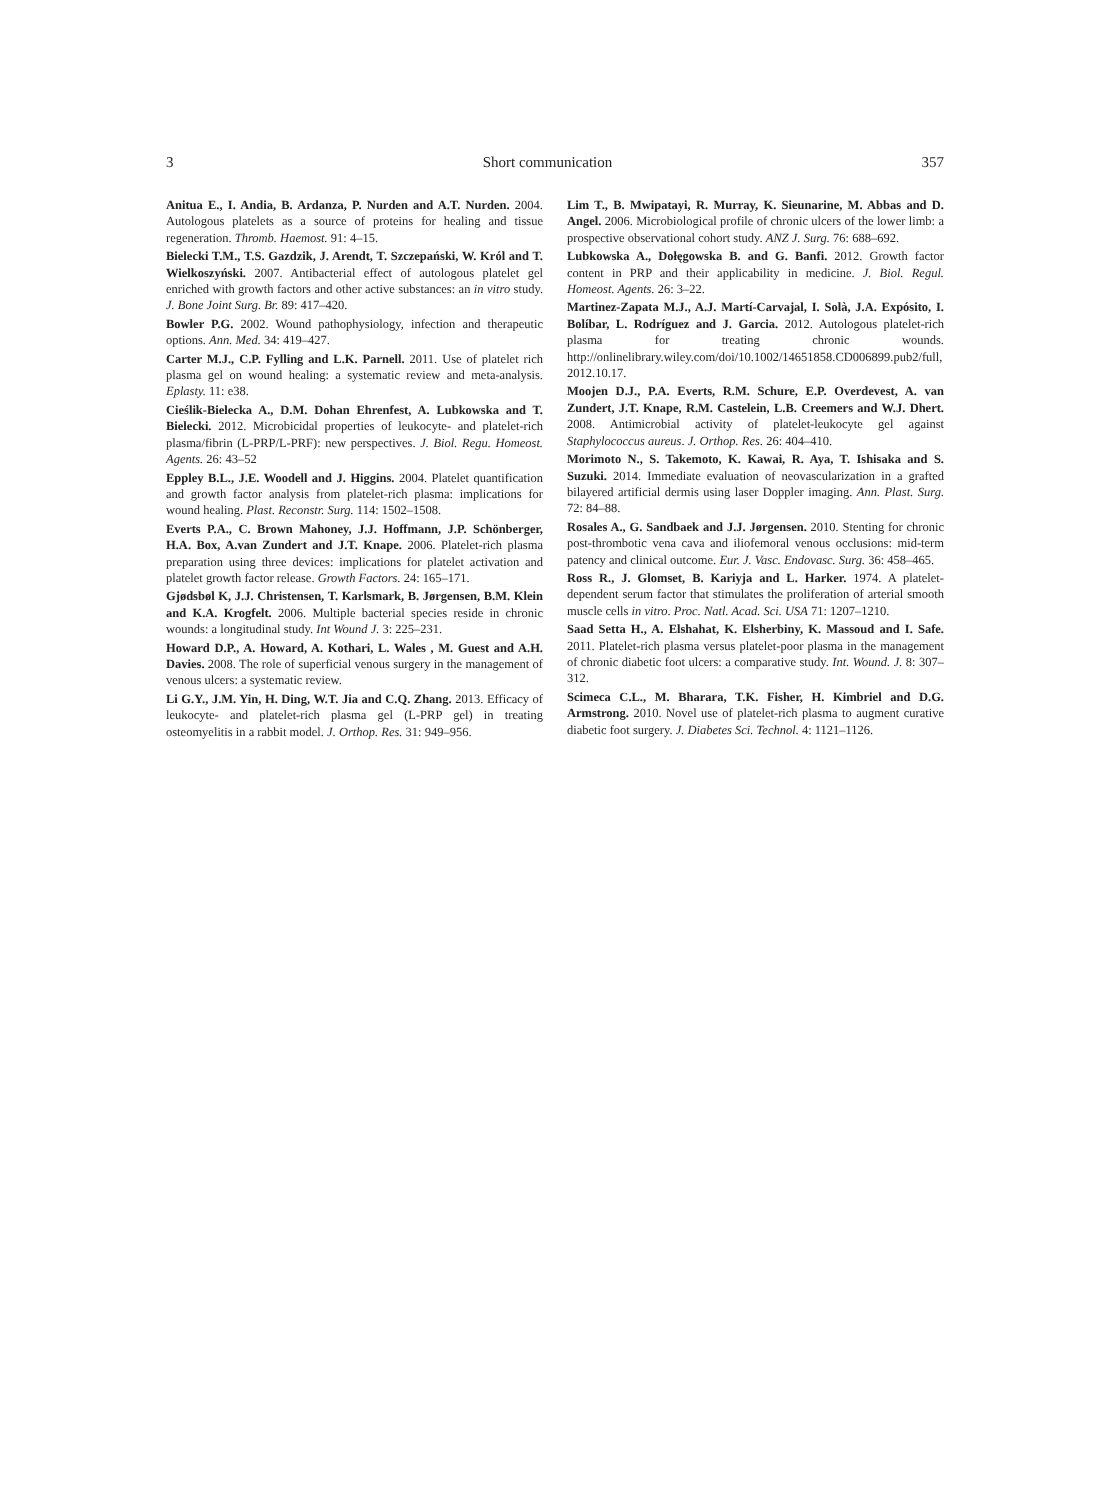3 Short communication 357
Anitua E., I. Andia, B. Ardanza, P. Nurden and A.T. Nurden. 2004. Autologous platelets as a source of proteins for healing and tissue regeneration. Thromb. Haemost. 91: 4–15.
Bielecki T.M., T.S. Gazdzik, J. Arendt, T. Szczepański, W. Król and T. Wielkoszyński. 2007. Antibacterial effect of autologous platelet gel enriched with growth factors and other active substances: an in vitro study. J. Bone Joint Surg. Br. 89: 417–420.
Bowler P.G. 2002. Wound pathophysiology, infection and therapeutic options. Ann. Med. 34: 419–427.
Carter M.J., C.P. Fylling and L.K. Parnell. 2011. Use of platelet rich plasma gel on wound healing: a systematic review and meta-analysis. Eplasty. 11: e38.
Cieślik-Bielecka A., D.M. Dohan Ehrenfest, A. Lubkowska and T. Bielecki. 2012. Microbicidal properties of leukocyte- and platelet-rich plasma/fibrin (L-PRP/L-PRF): new perspectives. J. Biol. Regu. Homeost. Agents. 26: 43–52
Eppley B.L., J.E. Woodell and J. Higgins. 2004. Platelet quantification and growth factor analysis from platelet-rich plasma: implications for wound healing. Plast. Reconstr. Surg. 114: 1502–1508.
Everts P.A., C. Brown Mahoney, J.J. Hoffmann, J.P. Schönberger, H.A. Box, A.van Zundert and J.T. Knape. 2006. Platelet-rich plasma preparation using three devices: implications for platelet activation and platelet growth factor release. Growth Factors. 24: 165–171.
Gjødsbøl K, J.J. Christensen, T. Karlsmark, B. Jørgensen, B.M. Klein and K.A. Krogfelt. 2006. Multiple bacterial species reside in chronic wounds: a longitudinal study. Int Wound J. 3: 225–231.
Howard D.P., A. Howard, A. Kothari, L. Wales , M. Guest and A.H. Davies. 2008. The role of superficial venous surgery in the management of venous ulcers: a systematic review.
Li G.Y., J.M. Yin, H. Ding, W.T. Jia and C.Q. Zhang. 2013. Efficacy of leukocyte- and platelet-rich plasma gel (L-PRP gel) in treating osteomyelitis in a rabbit model. J. Orthop. Res. 31: 949–956.
Lim T., B. Mwipatayi, R. Murray, K. Sieunarine, M. Abbas and D. Angel. 2006. Microbiological profile of chronic ulcers of the lower limb: a prospective observational cohort study. ANZ J. Surg. 76: 688–692.
Lubkowska A., Dołęgowska B. and G. Banfi. 2012. Growth factor content in PRP and their applicability in medicine. J. Biol. Regul. Homeost. Agents. 26: 3–22.
Martinez-Zapata M.J., A.J. Martí-Carvajal, I. Solà, J.A. Expósito, I. Bolíbar, L. Rodríguez and J. Garcia. 2012. Autologous platelet-rich plasma for treating chronic wounds. http://onlinelibrary.wiley.com/doi/10.1002/14651858.CD006899.pub2/full, 2012.10.17.
Moojen D.J., P.A. Everts, R.M. Schure, E.P. Overdevest, A. van Zundert, J.T. Knape, R.M. Castelein, L.B. Creemers and W.J. Dhert. 2008. Antimicrobial activity of platelet-leukocyte gel against Staphylococcus aureus. J. Orthop. Res. 26: 404–410.
Morimoto N., S. Takemoto, K. Kawai, R. Aya, T. Ishisaka and S. Suzuki. 2014. Immediate evaluation of neovascularization in a grafted bilayered artificial dermis using laser Doppler imaging. Ann. Plast. Surg. 72: 84–88.
Rosales A., G. Sandbaek and J.J. Jørgensen. 2010. Stenting for chronic post-thrombotic vena cava and iliofemoral venous occlusions: mid-term patency and clinical outcome. Eur. J. Vasc. Endovasc. Surg. 36: 458–465.
Ross R., J. Glomset, B. Kariyja and L. Harker. 1974. A platelet-dependent serum factor that stimulates the proliferation of arterial smooth muscle cells in vitro. Proc. Natl. Acad. Sci. USA 71: 1207–1210.
Saad Setta H., A. Elshahat, K. Elsherbiny, K. Massoud and I. Safe. 2011. Platelet-rich plasma versus platelet-poor plasma in the management of chronic diabetic foot ulcers: a comparative study. Int. Wound. J. 8: 307–312.
Scimeca C.L., M. Bharara, T.K. Fisher, H. Kimbriel and D.G. Armstrong. 2010. Novel use of platelet-rich plasma to augment curative diabetic foot surgery. J. Diabetes Sci. Technol. 4: 1121–1126.